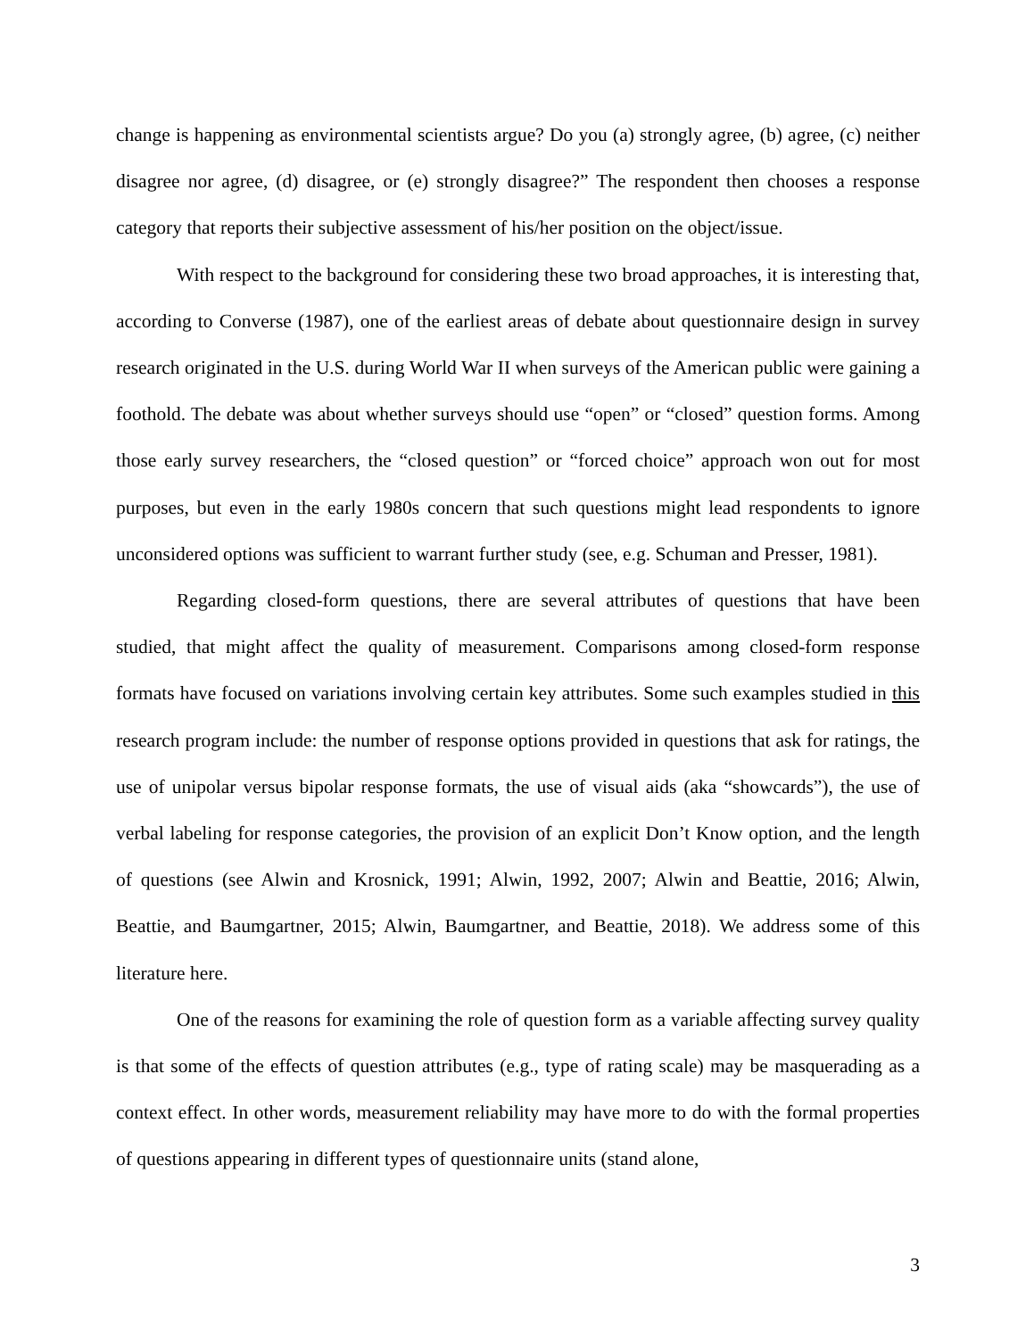change is happening as environmental scientists argue? Do you (a) strongly agree, (b) agree, (c) neither disagree nor agree, (d) disagree, or (e) strongly disagree?” The respondent then chooses a response category that reports their subjective assessment of his/her position on the object/issue.
With respect to the background for considering these two broad approaches, it is interesting that, according to Converse (1987), one of the earliest areas of debate about questionnaire design in survey research originated in the U.S. during World War II when surveys of the American public were gaining a foothold. The debate was about whether surveys should use “open” or “closed” question forms. Among those early survey researchers, the “closed question” or “forced choice” approach won out for most purposes, but even in the early 1980s concern that such questions might lead respondents to ignore unconsidered options was sufficient to warrant further study (see, e.g. Schuman and Presser, 1981).
Regarding closed-form questions, there are several attributes of questions that have been studied, that might affect the quality of measurement. Comparisons among closed-form response formats have focused on variations involving certain key attributes. Some such examples studied in this research program include: the number of response options provided in questions that ask for ratings, the use of unipolar versus bipolar response formats, the use of visual aids (aka “showcards”), the use of verbal labeling for response categories, the provision of an explicit Don’t Know option, and the length of questions (see Alwin and Krosnick, 1991; Alwin, 1992, 2007; Alwin and Beattie, 2016; Alwin, Beattie, and Baumgartner, 2015; Alwin, Baumgartner, and Beattie, 2018). We address some of this literature here.
One of the reasons for examining the role of question form as a variable affecting survey quality is that some of the effects of question attributes (e.g., type of rating scale) may be masquerading as a context effect. In other words, measurement reliability may have more to do with the formal properties of questions appearing in different types of questionnaire units (stand alone,
3